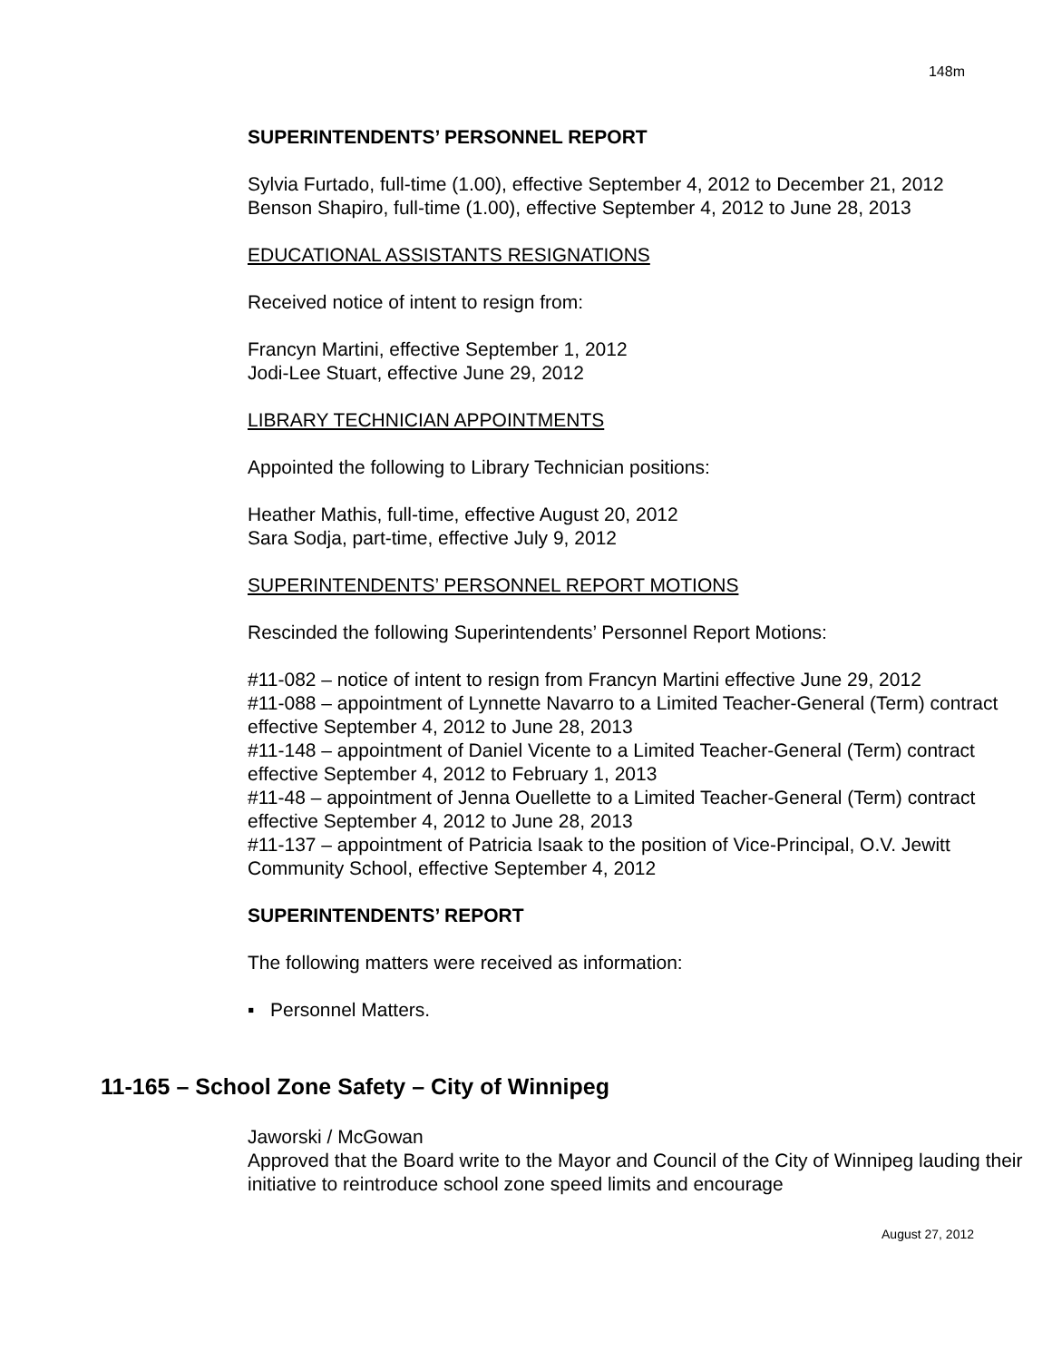148m
SUPERINTENDENTS’ PERSONNEL REPORT
Sylvia Furtado, full-time (1.00), effective September 4, 2012 to December 21, 2012
Benson Shapiro, full-time (1.00), effective September 4, 2012 to June 28, 2013
EDUCATIONAL ASSISTANTS RESIGNATIONS
Received notice of intent to resign from:
Francyn Martini, effective September 1, 2012
Jodi-Lee Stuart, effective June 29, 2012
LIBRARY TECHNICIAN APPOINTMENTS
Appointed the following to Library Technician positions:
Heather Mathis, full-time, effective August 20, 2012
Sara Sodja, part-time, effective July 9, 2012
SUPERINTENDENTS’ PERSONNEL REPORT MOTIONS
Rescinded the following Superintendents’ Personnel Report Motions:
#11-082 – notice of intent to resign from Francyn Martini effective June 29, 2012
#11-088 – appointment of Lynnette Navarro to a Limited Teacher-General (Term) contract effective September 4, 2012 to June 28, 2013
#11-148 – appointment of Daniel Vicente to a Limited Teacher-General (Term) contract effective September 4, 2012 to February 1, 2013
#11-48 – appointment of Jenna Ouellette to a Limited Teacher-General (Term) contract effective September 4, 2012 to June 28, 2013
#11-137 – appointment of Patricia Isaak to the position of Vice-Principal, O.V. Jewitt Community School, effective September 4, 2012
SUPERINTENDENTS’ REPORT
The following matters were received as information:
▪ Personnel Matters.
11-165 – School Zone Safety – City of Winnipeg
Jaworski / McGowan
Approved that the Board write to the Mayor and Council of the City of Winnipeg lauding their initiative to reintroduce school zone speed limits and encourage
August 27, 2012